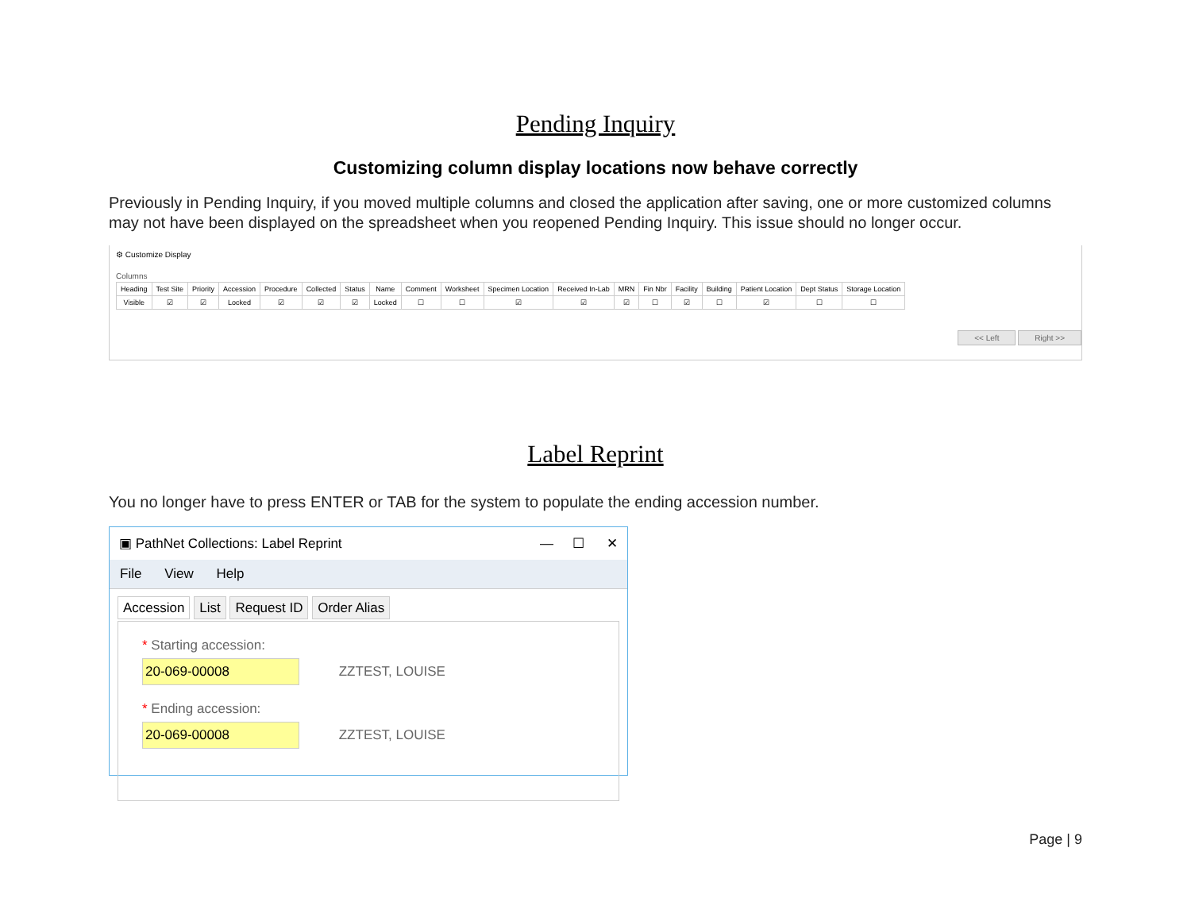Pending Inquiry
Customizing column display locations now behave correctly
Previously in Pending Inquiry, if you moved multiple columns and closed the application after saving, one or more customized columns may not have been displayed on the spreadsheet when you reopened Pending Inquiry. This issue should no longer occur.
⚙ Customize Display
Columns
| Heading | Test Site | Priority | Accession | Procedure | Collected | Status | Name | Comment | Worksheet | Specimen Location | Received In-Lab | MRN | Fin Nbr | Facility | Building | Patient Location | Dept Status | Storage Location |
| --- | --- | --- | --- | --- | --- | --- | --- | --- | --- | --- | --- | --- | --- | --- | --- | --- | --- | --- |
| Visible | ☑ | ☑ | Locked | ☑ | ☑ | ☑ | Locked | ☐ | ☐ | ☑ | ☑ | ☑ | ☐ | ☑ | ☐ | ☑ | ☐ | ☐ |
<< Left Right >>
Label Reprint
You no longer have to press ENTER or TAB for the system to populate the ending accession number.
▣ PathNet Collections: Label Reprint — ☐ ✕
File View Help
Accession List Request ID Order Alias
* Starting accession:
20-069-00008 ZZTEST, LOUISE
* Ending accession:
20-069-00008 ZZTEST, LOUISE
Page | 9